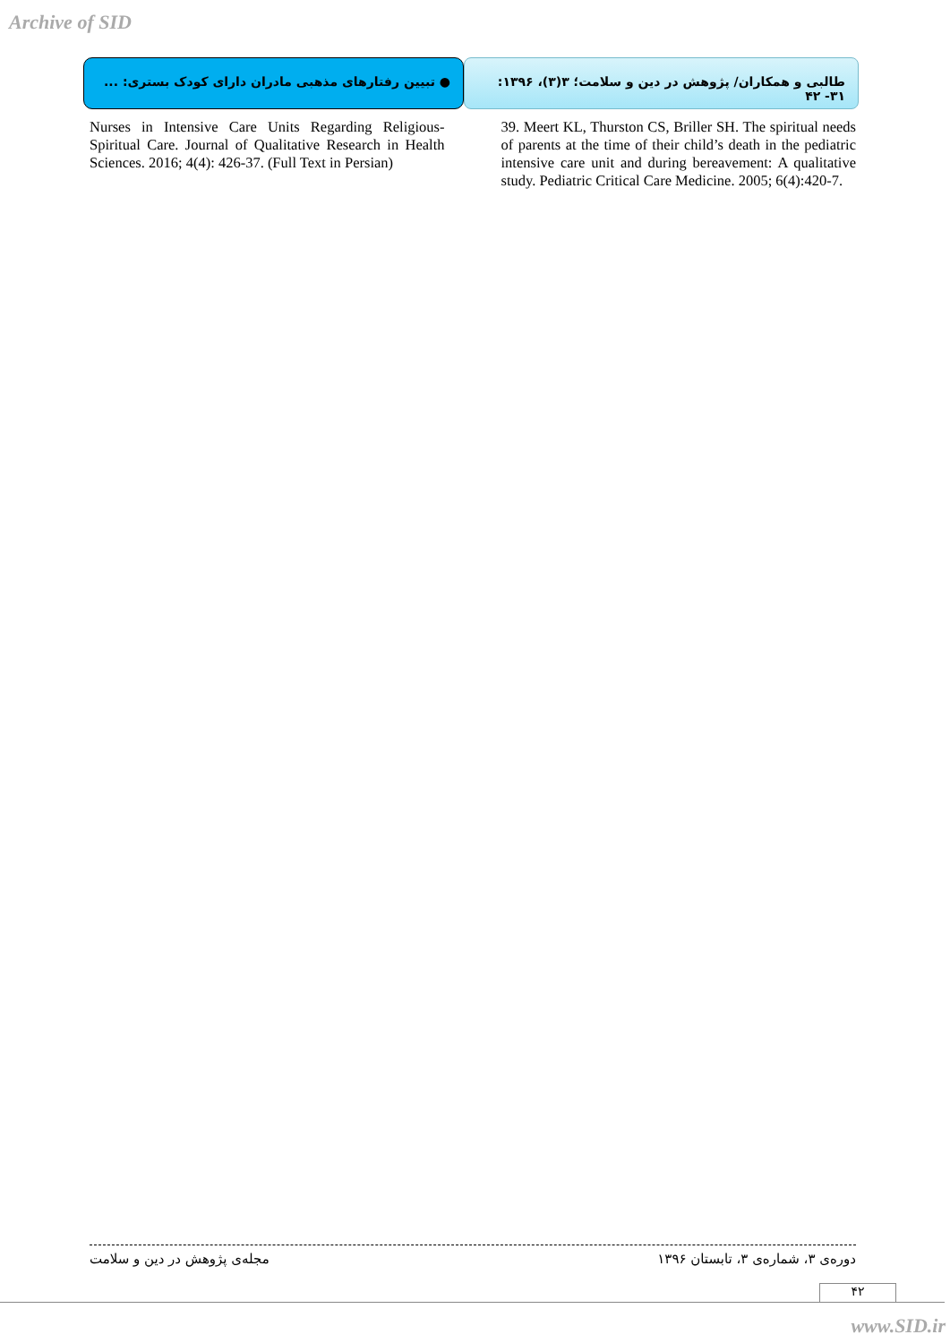Archive of SID
● تبیین رفتارهای مذهبی مادران دارای کودک بستری: ...
طالبی و همکاران/ پژوهش در دین و سلامت؛ ۳(۳)، ۱۳۹۶: ۳۱- ۴۲
39. Meert KL, Thurston CS, Briller SH. The spiritual needs of parents at the time of their child’s death in the pediatric intensive care unit and during bereavement: A qualitative study. Pediatric Critical Care Medicine. 2005; 6(4):420-7.
Nurses in Intensive Care Units Regarding Religious-Spiritual Care. Journal of Qualitative Research in Health Sciences. 2016; 4(4): 426-37. (Full Text in Persian)
دوره‌ی ۳، شماره‌ی ۳، تابستان ۱۳۹۶ مجله‌ی پژوهش در دین و سلامت
۴۲
www.SID.ir